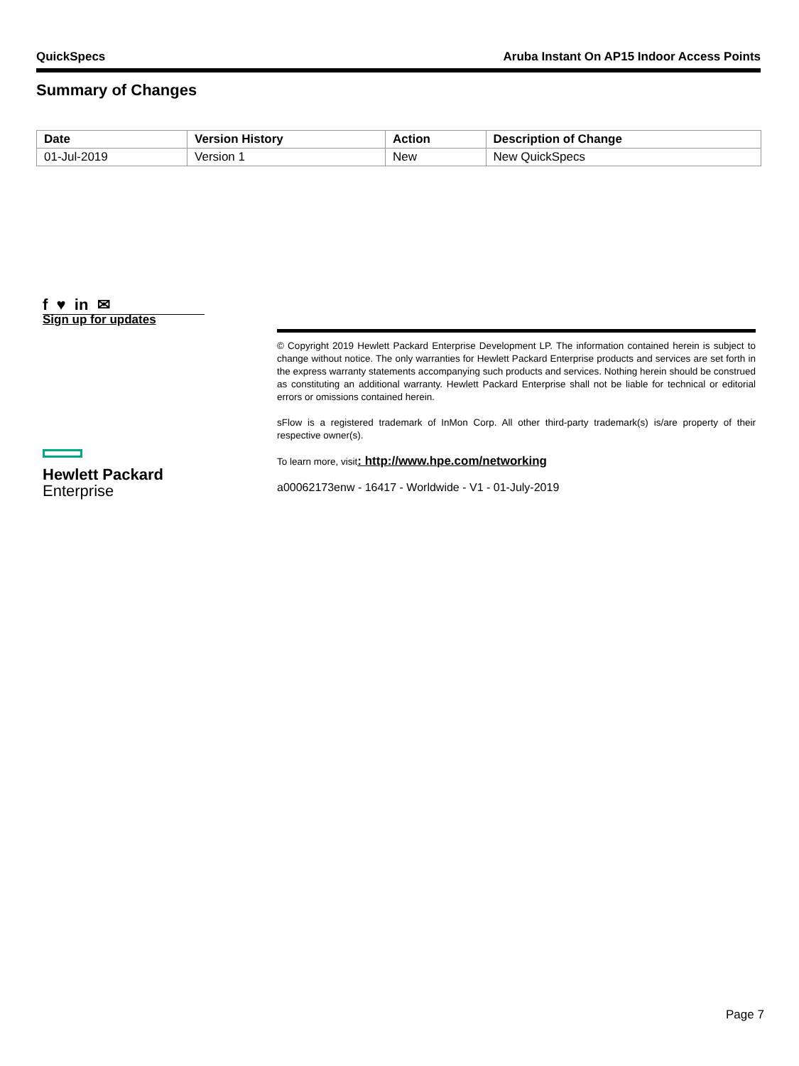QuickSpecs Aruba Instant On AP15 Indoor Access Points
Summary of Changes
| Date | Version History | Action | Description of Change |
| --- | --- | --- | --- |
| 01-Jul-2019 | Version 1 | New | New QuickSpecs |
f ♥ in ✉
Sign up for updates
© Copyright 2019 Hewlett Packard Enterprise Development LP. The information contained herein is subject to change without notice. The only warranties for Hewlett Packard Enterprise products and services are set forth in the express warranty statements accompanying such products and services. Nothing herein should be construed as constituting an additional warranty. Hewlett Packard Enterprise shall not be liable for technical or editorial errors or omissions contained herein.
sFlow is a registered trademark of InMon Corp. All other third-party trademark(s) is/are property of their respective owner(s).
To learn more, visit: http://www.hpe.com/networking
a00062173enw - 16417 - Worldwide - V1 - 01-July-2019
Hewlett Packard
Enterprise
Page 7